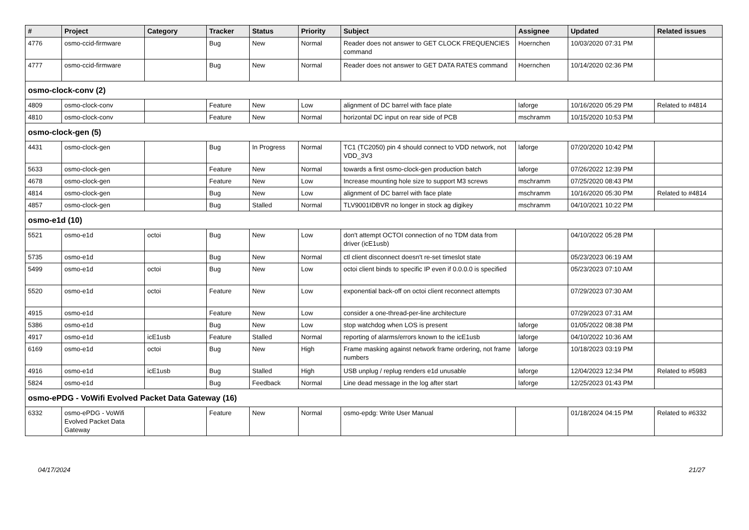| # | Project | Category | Tracker | Status | Priority | Subject | Assignee | Updated | Related issues |
| --- | --- | --- | --- | --- | --- | --- | --- | --- | --- |
| 4776 | osmo-ccid-firmware | | Bug | New | Normal | Reader does not answer to GET CLOCK FREQUENCIES command | Hoernchen | 10/03/2020 07:31 PM | |
| 4777 | osmo-ccid-firmware | | Bug | New | Normal | Reader does not answer to GET DATA RATES command | Hoernchen | 10/14/2020 02:36 PM | |
| osmo-clock-conv (2) | | | | | | | | | |
| 4809 | osmo-clock-conv | | Feature | New | Low | alignment of DC barrel with face plate | laforge | 10/16/2020 05:29 PM | Related to #4814 |
| 4810 | osmo-clock-conv | | Feature | New | Normal | horizontal DC input on rear side of PCB | mschramm | 10/15/2020 10:53 PM | |
| osmo-clock-gen (5) | | | | | | | | | |
| 4431 | osmo-clock-gen | | Bug | In Progress | Normal | TC1 (TC2050) pin 4 should connect to VDD network, not VDD_3V3 | laforge | 07/20/2020 10:42 PM | |
| 5633 | osmo-clock-gen | | Feature | New | Normal | towards a first osmo-clock-gen production batch | laforge | 07/26/2022 12:39 PM | |
| 4678 | osmo-clock-gen | | Feature | New | Low | Increase mounting hole size to support M3 screws | mschramm | 07/25/2020 08:43 PM | |
| 4814 | osmo-clock-gen | | Bug | New | Low | alignment of DC barrel with face plate | mschramm | 10/16/2020 05:30 PM | Related to #4814 |
| 4857 | osmo-clock-gen | | Bug | Stalled | Normal | TLV9001IDBVR no longer in stock ag digikey | mschramm | 04/10/2021 10:22 PM | |
| osmo-e1d (10) | | | | | | | | | |
| 5521 | osmo-e1d | octoi | Bug | New | Low | don't attempt OCTOI connection of no TDM data from driver (icE1usb) | | 04/10/2022 05:28 PM | |
| 5735 | osmo-e1d | | Bug | New | Normal | ctl client disconnect doesn't re-set timeslot state | | 05/23/2023 06:19 AM | |
| 5499 | osmo-e1d | octoi | Bug | New | Low | octoi client binds to specific IP even if 0.0.0.0 is specified | | 05/23/2023 07:10 AM | |
| 5520 | osmo-e1d | octoi | Feature | New | Low | exponential back-off on octoi client reconnect attempts | | 07/29/2023 07:30 AM | |
| 4915 | osmo-e1d | | Feature | New | Low | consider a one-thread-per-line architecture | | 07/29/2023 07:31 AM | |
| 5386 | osmo-e1d | | Bug | New | Low | stop watchdog when LOS is present | laforge | 01/05/2022 08:38 PM | |
| 4917 | osmo-e1d | icE1usb | Feature | Stalled | Normal | reporting of alarms/errors known to the icE1usb | laforge | 04/10/2022 10:36 AM | |
| 6169 | osmo-e1d | octoi | Bug | New | High | Frame masking against network frame ordering, not frame numbers | laforge | 10/18/2023 03:19 PM | |
| 4916 | osmo-e1d | icE1usb | Bug | Stalled | High | USB unplug / replug renders e1d unusable | laforge | 12/04/2023 12:34 PM | Related to #5983 |
| 5824 | osmo-e1d | | Bug | Feedback | Normal | Line dead message in the log after start | laforge | 12/25/2023 01:43 PM | |
| osmo-ePDG - VoWifi Evolved Packet Data Gateway (16) | | | | | | | | | |
| 6332 | osmo-ePDG - VoWifi Evolved Packet Data Gateway | | Feature | New | Normal | osmo-epdg: Write User Manual | | 01/18/2024 04:15 PM | Related to #6332 |
04/17/2024 21/27